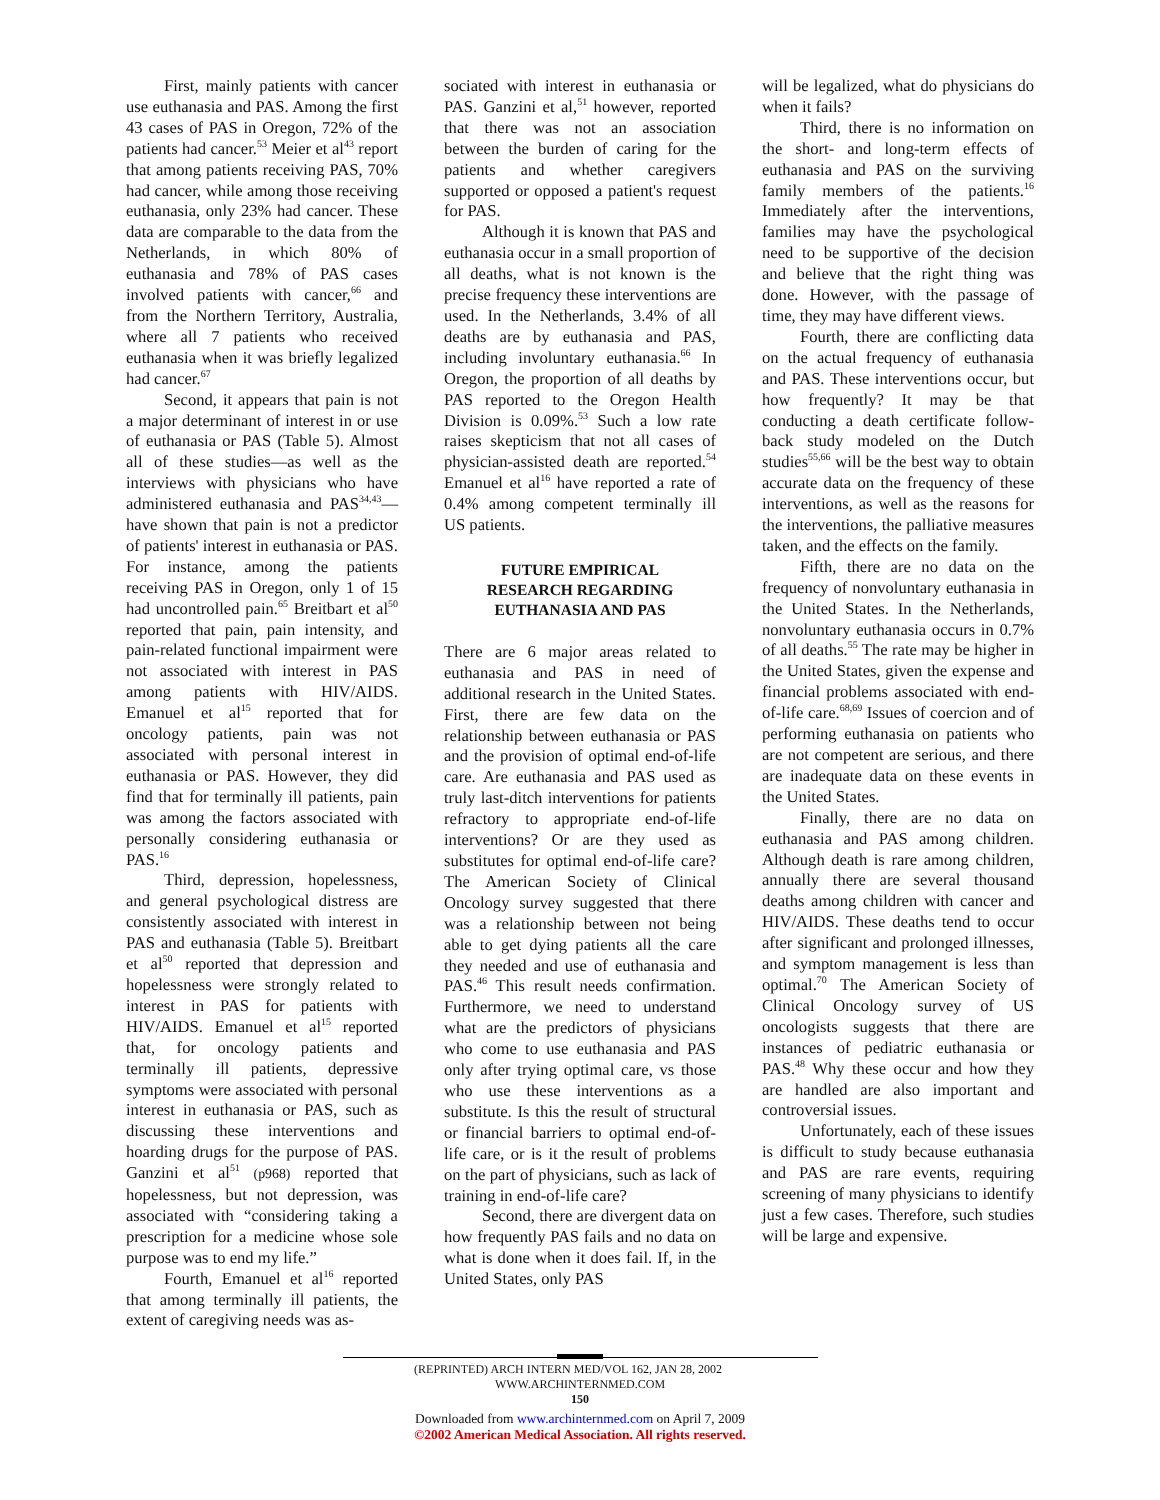First, mainly patients with cancer use euthanasia and PAS. Among the first 43 cases of PAS in Oregon, 72% of the patients had cancer.<sup>53</sup> Meier et al<sup>43</sup> report that among patients receiving PAS, 70% had cancer, while among those receiving euthanasia, only 23% had cancer. These data are comparable to the data from the Netherlands, in which 80% of euthanasia and 78% of PAS cases involved patients with cancer,<sup>66</sup> and from the Northern Territory, Australia, where all 7 patients who received euthanasia when it was briefly legalized had cancer.<sup>67</sup>
Second, it appears that pain is not a major determinant of interest in or use of euthanasia or PAS (Table 5). Almost all of these studies—as well as the interviews with physicians who have administered euthanasia and PAS<sup>34,43</sup>—have shown that pain is not a predictor of patients' interest in euthanasia or PAS. For instance, among the patients receiving PAS in Oregon, only 1 of 15 had uncontrolled pain.<sup>65</sup> Breitbart et al<sup>50</sup> reported that pain, pain intensity, and pain-related functional impairment were not associated with interest in PAS among patients with HIV/AIDS. Emanuel et al<sup>15</sup> reported that for oncology patients, pain was not associated with personal interest in euthanasia or PAS. However, they did find that for terminally ill patients, pain was among the factors associated with personally considering euthanasia or PAS.<sup>16</sup>
Third, depression, hopelessness, and general psychological distress are consistently associated with interest in PAS and euthanasia (Table 5). Breitbart et al<sup>50</sup> reported that depression and hopelessness were strongly related to interest in PAS for patients with HIV/AIDS. Emanuel et al<sup>15</sup> reported that, for oncology patients and terminally ill patients, depressive symptoms were associated with personal interest in euthanasia or PAS, such as discussing these interventions and hoarding drugs for the purpose of PAS. Ganzini et al<sup>51</sup> (p968) reported that hopelessness, but not depression, was associated with “considering taking a prescription for a medicine whose sole purpose was to end my life.”
Fourth, Emanuel et al<sup>16</sup> reported that among terminally ill patients, the extent of caregiving needs was as-
sociated with interest in euthanasia or PAS. Ganzini et al,<sup>51</sup> however, reported that there was not an association between the burden of caring for the patients and whether caregivers supported or opposed a patient's request for PAS.
Although it is known that PAS and euthanasia occur in a small proportion of all deaths, what is not known is the precise frequency these interventions are used. In the Netherlands, 3.4% of all deaths are by euthanasia and PAS, including involuntary euthanasia.<sup>66</sup> In Oregon, the proportion of all deaths by PAS reported to the Oregon Health Division is 0.09%.<sup>53</sup> Such a low rate raises skepticism that not all cases of physician-assisted death are reported.<sup>54</sup> Emanuel et al<sup>16</sup> have reported a rate of 0.4% among competent terminally ill US patients.
FUTURE EMPIRICAL
RESEARCH REGARDING
EUTHANASIA AND PAS
There are 6 major areas related to euthanasia and PAS in need of additional research in the United States. First, there are few data on the relationship between euthanasia or PAS and the provision of optimal end-of-life care. Are euthanasia and PAS used as truly last-ditch interventions for patients refractory to appropriate end-of-life interventions? Or are they used as substitutes for optimal end-of-life care? The American Society of Clinical Oncology survey suggested that there was a relationship between not being able to get dying patients all the care they needed and use of euthanasia and PAS.<sup>46</sup> This result needs confirmation. Furthermore, we need to understand what are the predictors of physicians who come to use euthanasia and PAS only after trying optimal care, vs those who use these interventions as a substitute. Is this the result of structural or financial barriers to optimal end-of-life care, or is it the result of problems on the part of physicians, such as lack of training in end-of-life care?
Second, there are divergent data on how frequently PAS fails and no data on what is done when it does fail. If, in the United States, only PAS
will be legalized, what do physicians do when it fails?
Third, there is no information on the short- and long-term effects of euthanasia and PAS on the surviving family members of the patients.<sup>16</sup> Immediately after the interventions, families may have the psychological need to be supportive of the decision and believe that the right thing was done. However, with the passage of time, they may have different views.
Fourth, there are conflicting data on the actual frequency of euthanasia and PAS. These interventions occur, but how frequently? It may be that conducting a death certificate follow-back study modeled on the Dutch studies<sup>55,66</sup> will be the best way to obtain accurate data on the frequency of these interventions, as well as the reasons for the interventions, the palliative measures taken, and the effects on the family.
Fifth, there are no data on the frequency of nonvoluntary euthanasia in the United States. In the Netherlands, nonvoluntary euthanasia occurs in 0.7% of all deaths.<sup>55</sup> The rate may be higher in the United States, given the expense and financial problems associated with end-of-life care.<sup>68,69</sup> Issues of coercion and of performing euthanasia on patients who are not competent are serious, and there are inadequate data on these events in the United States.
Finally, there are no data on euthanasia and PAS among children. Although death is rare among children, annually there are several thousand deaths among children with cancer and HIV/AIDS. These deaths tend to occur after significant and prolonged illnesses, and symptom management is less than optimal.<sup>70</sup> The American Society of Clinical Oncology survey of US oncologists suggests that there are instances of pediatric euthanasia or PAS.<sup>48</sup> Why these occur and how they are handled are also important and controversial issues.
Unfortunately, each of these issues is difficult to study because euthanasia and PAS are rare events, requiring screening of many physicians to identify just a few cases. Therefore, such studies will be large and expensive.
(REPRINTED) ARCH INTERN MED/VOL 162, JAN 28, 2002 WWW.ARCHINTERNMED.COM
150
Downloaded from www.archinternmed.com on April 7, 2009
©2002 American Medical Association. All rights reserved.